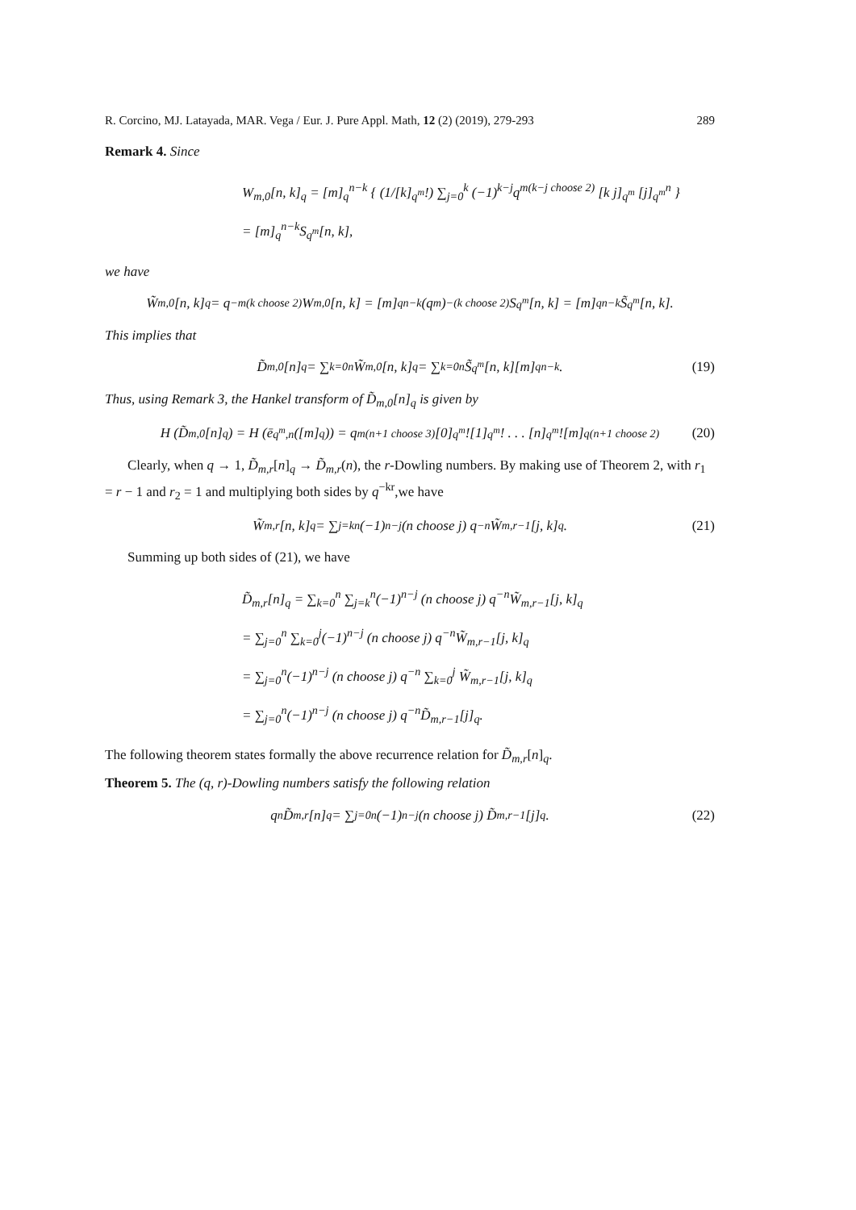R. Corcino, MJ. Latayada, MAR. Vega / Eur. J. Pure Appl. Math, 12 (2) (2019), 279-293 289
Remark 4. Since
W<sub>m,0</sub>[n, k]<sub>q</sub> = [m]<sub>q</sub><sup>n−k</sup> { (1/[k]<sub>q<sup>m</sup></sub>!) ∑<sub>j=0</sub><sup>k</sup> (−1)<sup>k−j</sup>q<sup>m(k−j choose 2)</sup> [k j]<sub>q<sup>m</sup></sub> [j]<sub>q<sup>m</sup></sub><sup>n</sup> }
= [m]<sub>q</sub><sup>n−k</sup>S<sub>q<sup>m</sup></sub>[n, k],
we have
W̃<sub>m,0</sub>[n, k]<sub>q</sub> = q<sup>−m(k choose 2)</sup>W<sub>m,0</sub>[n, k] = [m]<sub>q</sub><sup>n−k</sup> (q<sup>m</sup>)<sup>−(k choose 2)</sup> S<sub>q<sup>m</sup></sub>[n, k] = [m]<sub>q</sub><sup>n−k</sup>S̃<sub>q<sup>m</sup></sub>[n, k].
This implies that
D̃<sub>m,0</sub>[n]<sub>q</sub> = ∑<sub>k=0</sub><sup>n</sup> W̃<sub>m,0</sub>[n, k]<sub>q</sub> = ∑<sub>k=0</sub><sup>n</sup> S̃<sub>q<sup>m</sup></sub>[n, k][m]<sub>q</sub><sup>n−k</sup>. (19)
Thus, using Remark 3, the Hankel transform of D̃<sub>m,0</sub>[n]<sub>q</sub> is given by
H (D̃<sub>m,0</sub>[n]<sub>q</sub>) = H (ē<sub>q<sup>m</sup>,n</sub>([m]<sub>q</sub>)) = q<sup>m(n+1 choose 3)</sup>[0]<sub>q<sup>m</sup></sub>![1]<sub>q<sup>m</sup></sub>! . . . [n]<sub>q<sup>m</sup></sub>![m]<sub>q</sub><sup>(n+1 choose 2)</sup> (20)
Clearly, when q → 1, D̃<sub>m,r</sub>[n]<sub>q</sub> → D̃<sub>m,r</sub>(n), the r-Dowling numbers. By making use of Theorem 2, with r<sub>1</sub> = r − 1 and r<sub>2</sub> = 1 and multiplying both sides by q<sup>−kr</sup>,we have
W̃<sub>m,r</sub>[n, k]<sub>q</sub> = ∑<sub>j=k</sub><sup>n</sup>(−1)<sup>n−j</sup> (n choose j) q<sup>−n</sup>W̃<sub>m,r−1</sub>[j, k]<sub>q</sub>. (21)
Summing up both sides of (21), we have
D̃<sub>m,r</sub>[n]<sub>q</sub> = ∑<sub>k=0</sub><sup>n</sup> ∑<sub>j=k</sub><sup>n</sup>(−1)<sup>n−j</sup> (n choose j) q<sup>−n</sup>W̃<sub>m,r−1</sub>[j, k]<sub>q</sub>
= ∑<sub>j=0</sub><sup>n</sup> ∑<sub>k=0</sub><sup>j</sup>(−1)<sup>n−j</sup> (n choose j) q<sup>−n</sup>W̃<sub>m,r−1</sub>[j, k]<sub>q</sub>
= ∑<sub>j=0</sub><sup>n</sup>(−1)<sup>n−j</sup> (n choose j) q<sup>−n</sup> ∑<sub>k=0</sub><sup>j</sup> W̃<sub>m,r−1</sub>[j, k]<sub>q</sub>
= ∑<sub>j=0</sub><sup>n</sup>(−1)<sup>n−j</sup> (n choose j) q<sup>−n</sup>D̃<sub>m,r−1</sub>[j]<sub>q</sub>.
The following theorem states formally the above recurrence relation for D̃<sub>m,r</sub>[n]<sub>q</sub>.
Theorem 5. The (q, r)-Dowling numbers satisfy the following relation
q<sup>n</sup>D̃<sub>m,r</sub>[n]<sub>q</sub> = ∑<sub>j=0</sub><sup>n</sup>(−1)<sup>n−j</sup> (n choose j) D̃<sub>m,r−1</sub>[j]<sub>q</sub>. (22)